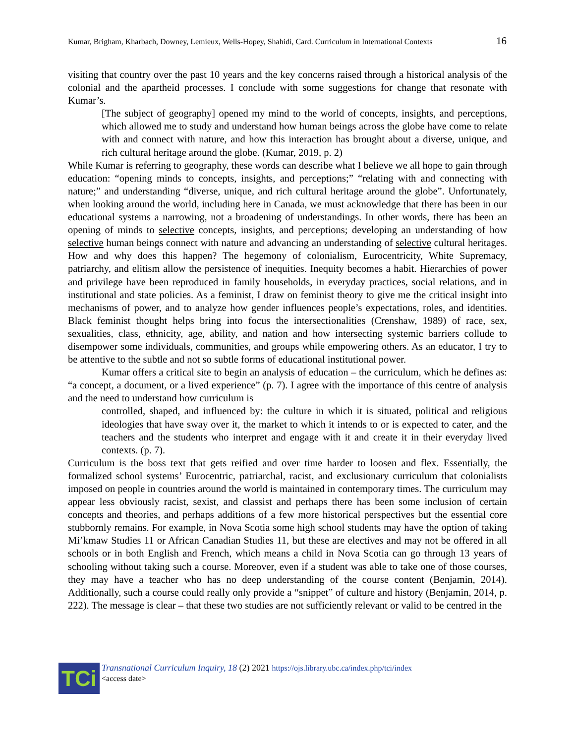Kumar, Brigham, Kharbach, Downey, Lemieux, Wells-Hopey, Shahidi, Card. Curriculum in International Contexts 16
visiting that country over the past 10 years and the key concerns raised through a historical analysis of the colonial and the apartheid processes. I conclude with some suggestions for change that resonate with Kumar’s.
[The subject of geography] opened my mind to the world of concepts, insights, and perceptions, which allowed me to study and understand how human beings across the globe have come to relate with and connect with nature, and how this interaction has brought about a diverse, unique, and rich cultural heritage around the globe. (Kumar, 2019, p. 2)
While Kumar is referring to geography, these words can describe what I believe we all hope to gain through education: “opening minds to concepts, insights, and perceptions;” “relating with and connecting with nature;” and understanding “diverse, unique, and rich cultural heritage around the globe”. Unfortunately, when looking around the world, including here in Canada, we must acknowledge that there has been in our educational systems a narrowing, not a broadening of understandings. In other words, there has been an opening of minds to selective concepts, insights, and perceptions; developing an understanding of how selective human beings connect with nature and advancing an understanding of selective cultural heritages. How and why does this happen? The hegemony of colonialism, Eurocentricity, White Supremacy, patriarchy, and elitism allow the persistence of inequities. Inequity becomes a habit. Hierarchies of power and privilege have been reproduced in family households, in everyday practices, social relations, and in institutional and state policies. As a feminist, I draw on feminist theory to give me the critical insight into mechanisms of power, and to analyze how gender influences people’s expectations, roles, and identities. Black feminist thought helps bring into focus the intersectionalities (Crenshaw, 1989) of race, sex, sexualities, class, ethnicity, age, ability, and nation and how intersecting systemic barriers collude to disempower some individuals, communities, and groups while empowering others. As an educator, I try to be attentive to the subtle and not so subtle forms of educational institutional power.
Kumar offers a critical site to begin an analysis of education – the curriculum, which he defines as: “a concept, a document, or a lived experience” (p. 7). I agree with the importance of this centre of analysis and the need to understand how curriculum is
controlled, shaped, and influenced by: the culture in which it is situated, political and religious ideologies that have sway over it, the market to which it intends to or is expected to cater, and the teachers and the students who interpret and engage with it and create it in their everyday lived contexts. (p. 7).
Curriculum is the boss text that gets reified and over time harder to loosen and flex. Essentially, the formalized school systems’ Eurocentric, patriarchal, racist, and exclusionary curriculum that colonialists imposed on people in countries around the world is maintained in contemporary times. The curriculum may appear less obviously racist, sexist, and classist and perhaps there has been some inclusion of certain concepts and theories, and perhaps additions of a few more historical perspectives but the essential core stubbornly remains. For example, in Nova Scotia some high school students may have the option of taking Mi’kmaw Studies 11 or African Canadian Studies 11, but these are electives and may not be offered in all schools or in both English and French, which means a child in Nova Scotia can go through 13 years of schooling without taking such a course. Moreover, even if a student was able to take one of those courses, they may have a teacher who has no deep understanding of the course content (Benjamin, 2014). Additionally, such a course could really only provide a “snippet” of culture and history (Benjamin, 2014, p. 222). The message is clear – that these two studies are not sufficiently relevant or valid to be centred in the
TCi
Transnational Curriculum Inquiry, 18 (2) 2021 https://ojs.library.ubc.ca/index.php/tci/index
<access date>